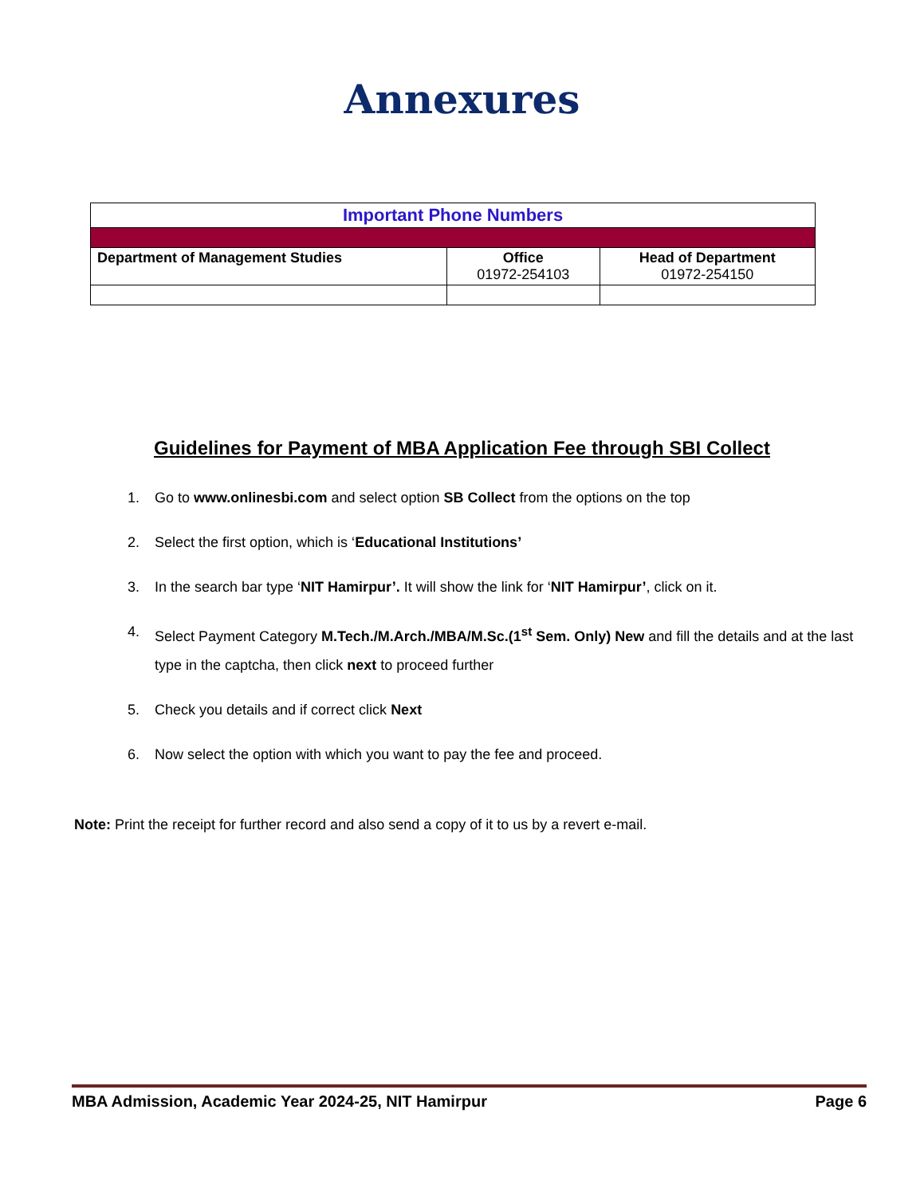Annexures
| Important Phone Numbers | | |
| Department of Management Studies | Office 01972-254103 | Head of Department 01972-254150 |
Guidelines for Payment of MBA Application Fee through SBI Collect
1. Go to www.onlinesbi.com and select option SB Collect from the options on the top
2. Select the first option, which is ‘Educational Institutions’
3. In the search bar type ‘NIT Hamirpur’. It will show the link for ‘NIT Hamirpur’, click on it.
4. Select Payment Category M.Tech./M.Arch./MBA/M.Sc.(1<sup>st</sup> Sem. Only) New and fill the details and at the last type in the captcha, then click next to proceed further
5. Check you details and if correct click Next
6. Now select the option with which you want to pay the fee and proceed.
Note: Print the receipt for further record and also send a copy of it to us by a revert e-mail.
MBA Admission, Academic Year 2024-25, NIT Hamirpur Page 6